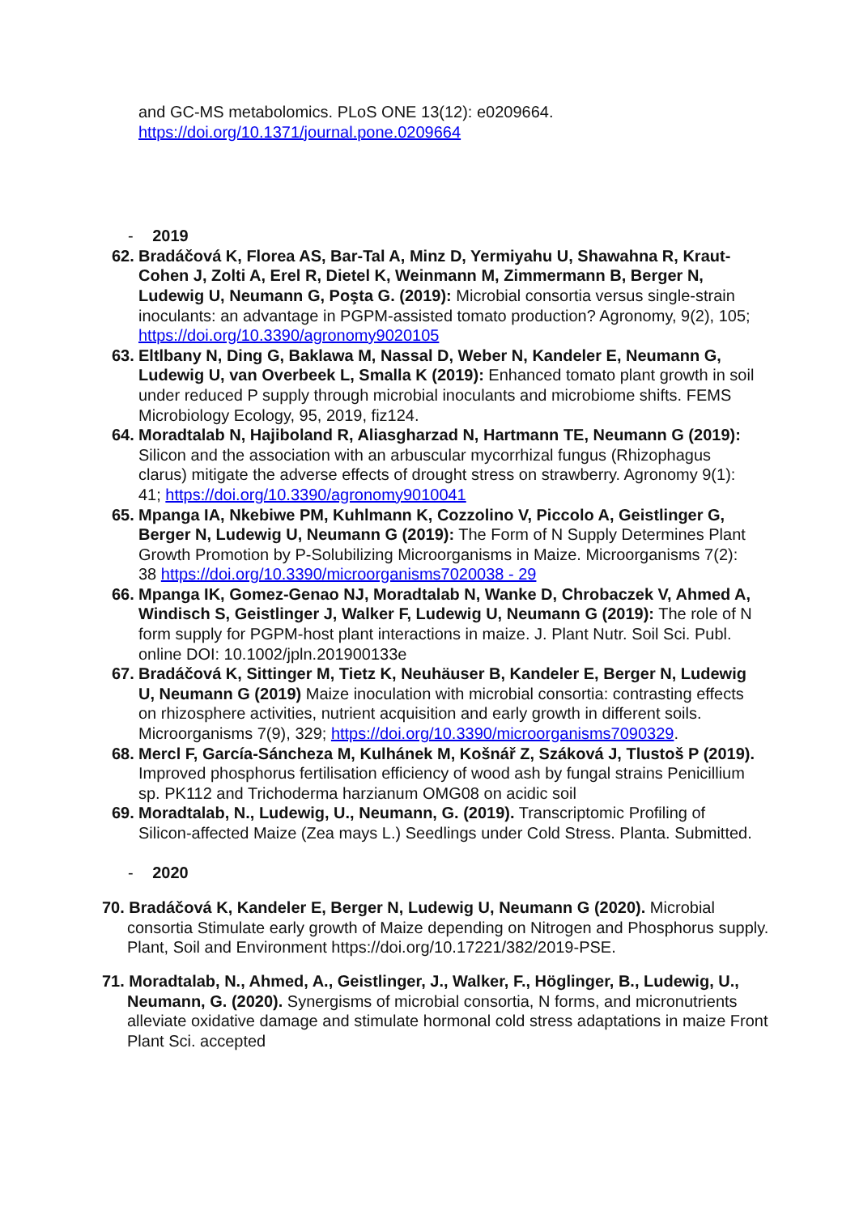and GC-MS metabolomics. PLoS ONE 13(12): e0209664.
https://doi.org/10.1371/journal.pone.0209664
- 2019
62. Bradáčová K, Florea AS, Bar-Tal A, Minz D, Yermiyahu U, Shawahna R, Kraut-Cohen J, Zolti A, Erel R, Dietel K, Weinmann M, Zimmermann B, Berger N, Ludewig U, Neumann G, Poşta G. (2019): Microbial consortia versus single-strain inoculants: an advantage in PGPM-assisted tomato production? Agronomy, 9(2), 105; https://doi.org/10.3390/agronomy9020105
63. Eltlbany N, Ding G, Baklawa M, Nassal D, Weber N, Kandeler E, Neumann G, Ludewig U, van Overbeek L, Smalla K (2019): Enhanced tomato plant growth in soil under reduced P supply through microbial inoculants and microbiome shifts. FEMS Microbiology Ecology, 95, 2019, fiz124.
64. Moradtalab N, Hajiboland R, Aliasgharzad N, Hartmann TE, Neumann G (2019): Silicon and the association with an arbuscular mycorrhizal fungus (Rhizophagus clarus) mitigate the adverse effects of drought stress on strawberry. Agronomy 9(1): 41; https://doi.org/10.3390/agronomy9010041
65. Mpanga IA, Nkebiwe PM, Kuhlmann K, Cozzolino V, Piccolo A, Geistlinger G, Berger N, Ludewig U, Neumann G (2019): The Form of N Supply Determines Plant Growth Promotion by P-Solubilizing Microorganisms in Maize. Microorganisms 7(2): 38 https://doi.org/10.3390/microorganisms7020038 - 29
66. Mpanga IK, Gomez-Genao NJ, Moradtalab N, Wanke D, Chrobaczek V, Ahmed A, Windisch S, Geistlinger J, Walker F, Ludewig U, Neumann G (2019): The role of N form supply for PGPM-host plant interactions in maize. J. Plant Nutr. Soil Sci. Publ. online DOI: 10.1002/jpln.201900133e
67. Bradáčová K, Sittinger M, Tietz K, Neuhäuser B, Kandeler E, Berger N, Ludewig U, Neumann G (2019) Maize inoculation with microbial consortia: contrasting effects on rhizosphere activities, nutrient acquisition and early growth in different soils. Microorganisms 7(9), 329; https://doi.org/10.3390/microorganisms7090329.
68. Mercl F, García-Sáncheza M, Kulhánek M, Košnář Z, Száková J, Tlustoš P (2019). Improved phosphorus fertilisation efficiency of wood ash by fungal strains Penicillium sp. PK112 and Trichoderma harzianum OMG08 on acidic soil
69. Moradtalab, N., Ludewig, U., Neumann, G. (2019). Transcriptomic Profiling of Silicon-affected Maize (Zea mays L.) Seedlings under Cold Stress. Planta. Submitted.
- 2020
70. Bradáčová K, Kandeler E, Berger N, Ludewig U, Neumann G (2020). Microbial consortia Stimulate early growth of Maize depending on Nitrogen and Phosphorus supply. Plant, Soil and Environment https://doi.org/10.17221/382/2019-PSE.
71. Moradtalab, N., Ahmed, A., Geistlinger, J., Walker, F., Höglinger, B., Ludewig, U., Neumann, G. (2020). Synergisms of microbial consortia, N forms, and micronutrients alleviate oxidative damage and stimulate hormonal cold stress adaptations in maize Front Plant Sci. accepted